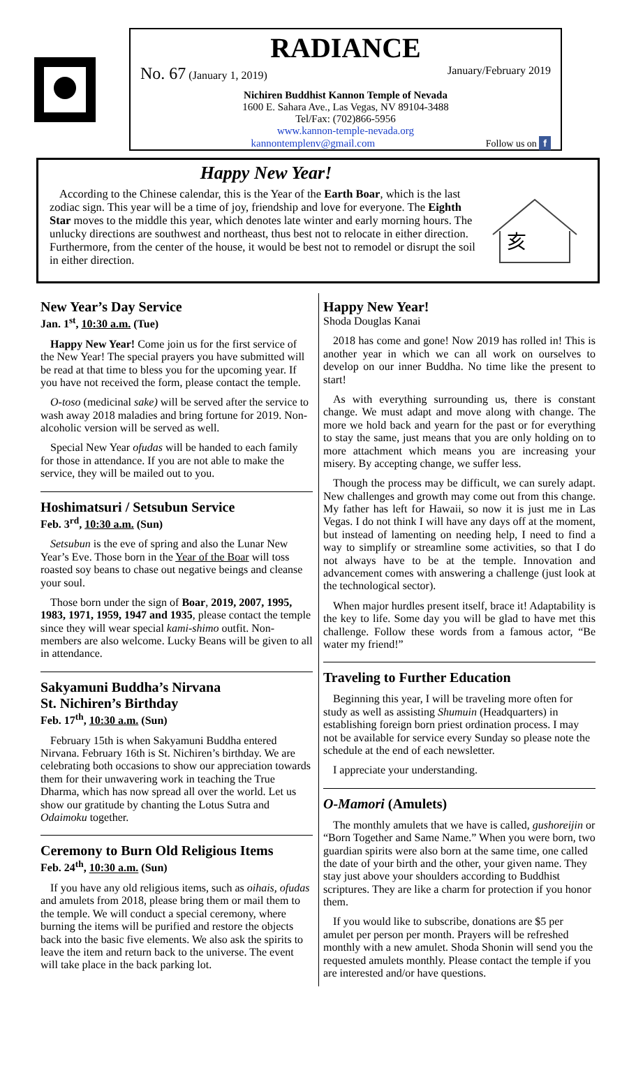RADIANCE
No. 67 (January 1, 2019) January/February 2019
Nichiren Buddhist Kannon Temple of Nevada
1600 E. Sahara Ave., Las Vegas, NV 89104-3488
Tel/Fax: (702)866-5956
www.kannon-temple-nevada.org
kannontemplenv@gmail.com Follow us on f
Happy New Year!
According to the Chinese calendar, this is the Year of the Earth Boar, which is the last zodiac sign. This year will be a time of joy, friendship and love for everyone. The Eighth Star moves to the middle this year, which denotes late winter and early morning hours. The unlucky directions are southwest and northeast, thus best not to relocate in either direction. Furthermore, from the center of the house, it would be best not to remodel or disrupt the soil in either direction.
亥
New Year’s Day Service
Jan. 1<sup>st</sup>, 10:30 a.m. (Tue)
Happy New Year! Come join us for the first service of the New Year! The special prayers you have submitted will be read at that time to bless you for the upcoming year. If you have not received the form, please contact the temple.
O-toso (medicinal sake) will be served after the service to wash away 2018 maladies and bring fortune for 2019. Non-alcoholic version will be served as well.
Special New Year ofudas will be handed to each family for those in attendance. If you are not able to make the service, they will be mailed out to you.
Hoshimatsuri / Setsubun Service
Feb. 3<sup>rd</sup>, 10:30 a.m. (Sun)
Setsubun is the eve of spring and also the Lunar New Year’s Eve. Those born in the Year of the Boar will toss roasted soy beans to chase out negative beings and cleanse your soul.
Those born under the sign of Boar, 2019, 2007, 1995, 1983, 1971, 1959, 1947 and 1935, please contact the temple since they will wear special kami-shimo outfit. Non-members are also welcome. Lucky Beans will be given to all in attendance.
Sakyamuni Buddha’s Nirvana
St. Nichiren’s Birthday
Feb. 17<sup>th</sup>, 10:30 a.m. (Sun)
February 15th is when Sakyamuni Buddha entered Nirvana. February 16th is St. Nichiren’s birthday. We are celebrating both occasions to show our appreciation towards them for their unwavering work in teaching the True Dharma, which has now spread all over the world. Let us show our gratitude by chanting the Lotus Sutra and Odaimoku together.
Ceremony to Burn Old Religious Items
Feb. 24<sup>th</sup>, 10:30 a.m. (Sun)
If you have any old religious items, such as oihais, ofudas and amulets from 2018, please bring them or mail them to the temple. We will conduct a special ceremony, where burning the items will be purified and restore the objects back into the basic five elements. We also ask the spirits to leave the item and return back to the universe. The event will take place in the back parking lot.
Happy New Year!
Shoda Douglas Kanai
2018 has come and gone! Now 2019 has rolled in! This is another year in which we can all work on ourselves to develop on our inner Buddha. No time like the present to start!
As with everything surrounding us, there is constant change. We must adapt and move along with change. The more we hold back and yearn for the past or for everything to stay the same, just means that you are only holding on to more attachment which means you are increasing your misery. By accepting change, we suffer less.
Though the process may be difficult, we can surely adapt. New challenges and growth may come out from this change. My father has left for Hawaii, so now it is just me in Las Vegas. I do not think I will have any days off at the moment, but instead of lamenting on needing help, I need to find a way to simplify or streamline some activities, so that I do not always have to be at the temple. Innovation and advancement comes with answering a challenge (just look at the technological sector).
When major hurdles present itself, brace it! Adaptability is the key to life. Some day you will be glad to have met this challenge. Follow these words from a famous actor, “Be water my friend!”
Traveling to Further Education
Beginning this year, I will be traveling more often for study as well as assisting Shumuin (Headquarters) in establishing foreign born priest ordination process. I may not be available for service every Sunday so please note the schedule at the end of each newsletter.
I appreciate your understanding.
O-Mamori (Amulets)
The monthly amulets that we have is called, gushoreijin or “Born Together and Same Name.” When you were born, two guardian spirits were also born at the same time, one called the date of your birth and the other, your given name. They stay just above your shoulders according to Buddhist scriptures. They are like a charm for protection if you honor them.
If you would like to subscribe, donations are $5 per amulet per person per month. Prayers will be refreshed monthly with a new amulet. Shoda Shonin will send you the requested amulets monthly. Please contact the temple if you are interested and/or have questions.